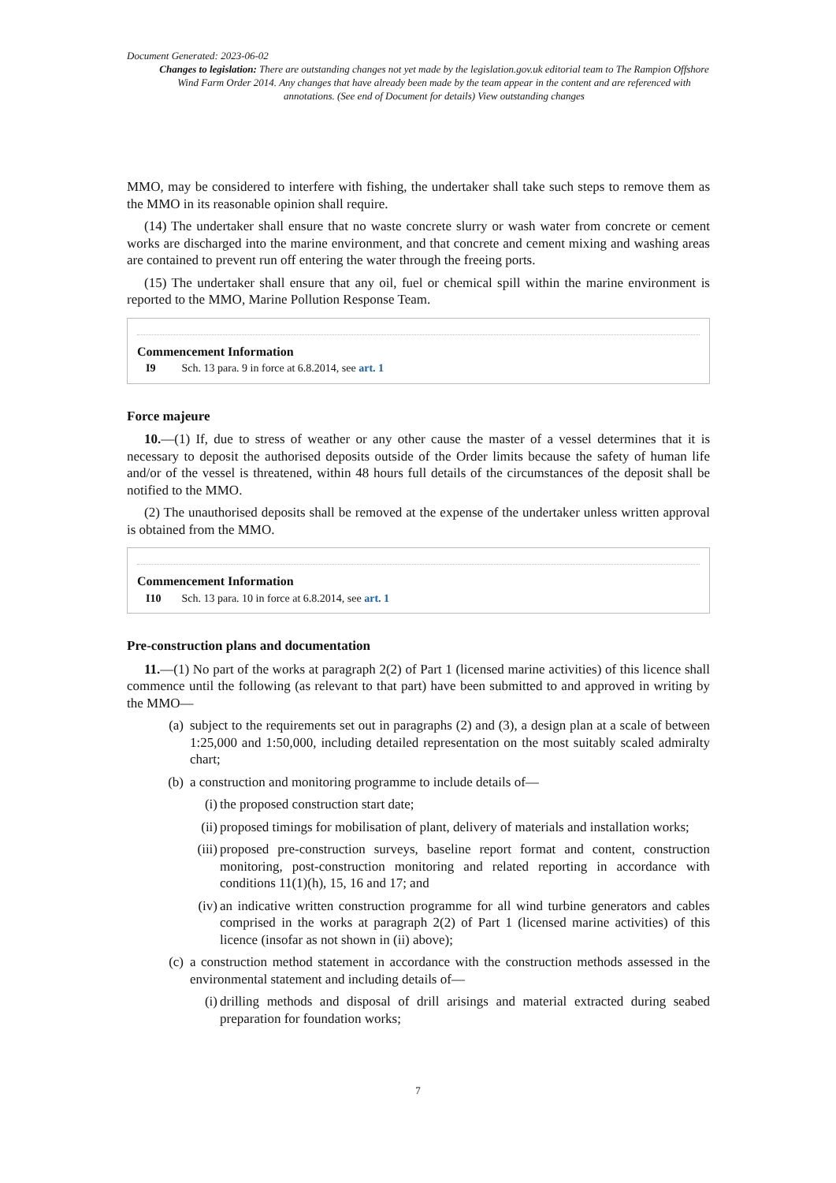Document Generated: 2023-06-02
Changes to legislation: There are outstanding changes not yet made by the legislation.gov.uk editorial team to The Rampion Offshore Wind Farm Order 2014. Any changes that have already been made by the team appear in the content and are referenced with annotations. (See end of Document for details) View outstanding changes
MMO, may be considered to interfere with fishing, the undertaker shall take such steps to remove them as the MMO in its reasonable opinion shall require.
(14) The undertaker shall ensure that no waste concrete slurry or wash water from concrete or cement works are discharged into the marine environment, and that concrete and cement mixing and washing areas are contained to prevent run off entering the water through the freeing ports.
(15) The undertaker shall ensure that any oil, fuel or chemical spill within the marine environment is reported to the MMO, Marine Pollution Response Team.
Commencement Information
I9 Sch. 13 para. 9 in force at 6.8.2014, see art. 1
Force majeure
10.—(1) If, due to stress of weather or any other cause the master of a vessel determines that it is necessary to deposit the authorised deposits outside of the Order limits because the safety of human life and/or of the vessel is threatened, within 48 hours full details of the circumstances of the deposit shall be notified to the MMO.
(2) The unauthorised deposits shall be removed at the expense of the undertaker unless written approval is obtained from the MMO.
Commencement Information
I10 Sch. 13 para. 10 in force at 6.8.2014, see art. 1
Pre-construction plans and documentation
11.—(1) No part of the works at paragraph 2(2) of Part 1 (licensed marine activities) of this licence shall commence until the following (as relevant to that part) have been submitted to and approved in writing by the MMO—
(a) subject to the requirements set out in paragraphs (2) and (3), a design plan at a scale of between 1:25,000 and 1:50,000, including detailed representation on the most suitably scaled admiralty chart;
(b) a construction and monitoring programme to include details of—
(i) the proposed construction start date;
(ii) proposed timings for mobilisation of plant, delivery of materials and installation works;
(iii) proposed pre-construction surveys, baseline report format and content, construction monitoring, post-construction monitoring and related reporting in accordance with conditions 11(1)(h), 15, 16 and 17; and
(iv) an indicative written construction programme for all wind turbine generators and cables comprised in the works at paragraph 2(2) of Part 1 (licensed marine activities) of this licence (insofar as not shown in (ii) above);
(c) a construction method statement in accordance with the construction methods assessed in the environmental statement and including details of—
(i) drilling methods and disposal of drill arisings and material extracted during seabed preparation for foundation works;
7